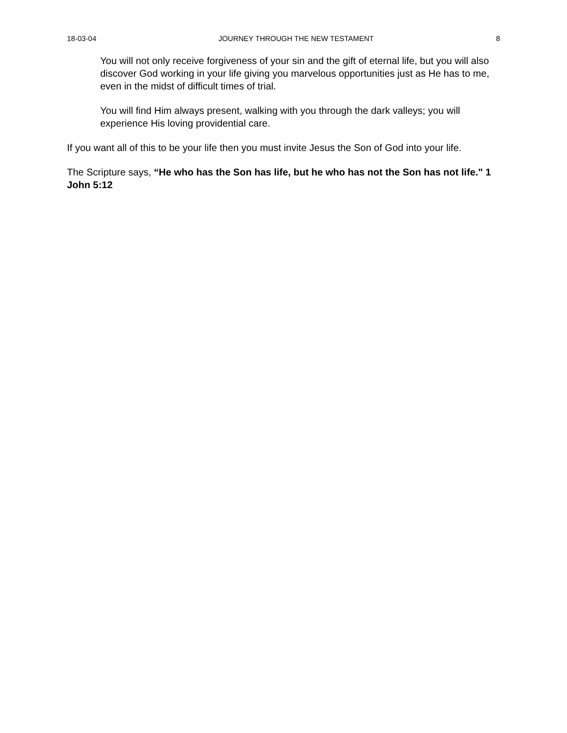18-03-04 JOURNEY THROUGH THE NEW TESTAMENT 8
You will not only receive forgiveness of your sin and the gift of eternal life, but you will also discover God working in your life giving you marvelous opportunities just as He has to me, even in the midst of difficult times of trial.
You will find Him always present, walking with you through the dark valleys; you will experience His loving providential care.
If you want all of this to be your life then you must invite Jesus the Son of God into your life.
The Scripture says, “He who has the Son has life, but he who has not the Son has not life." 1 John 5:12